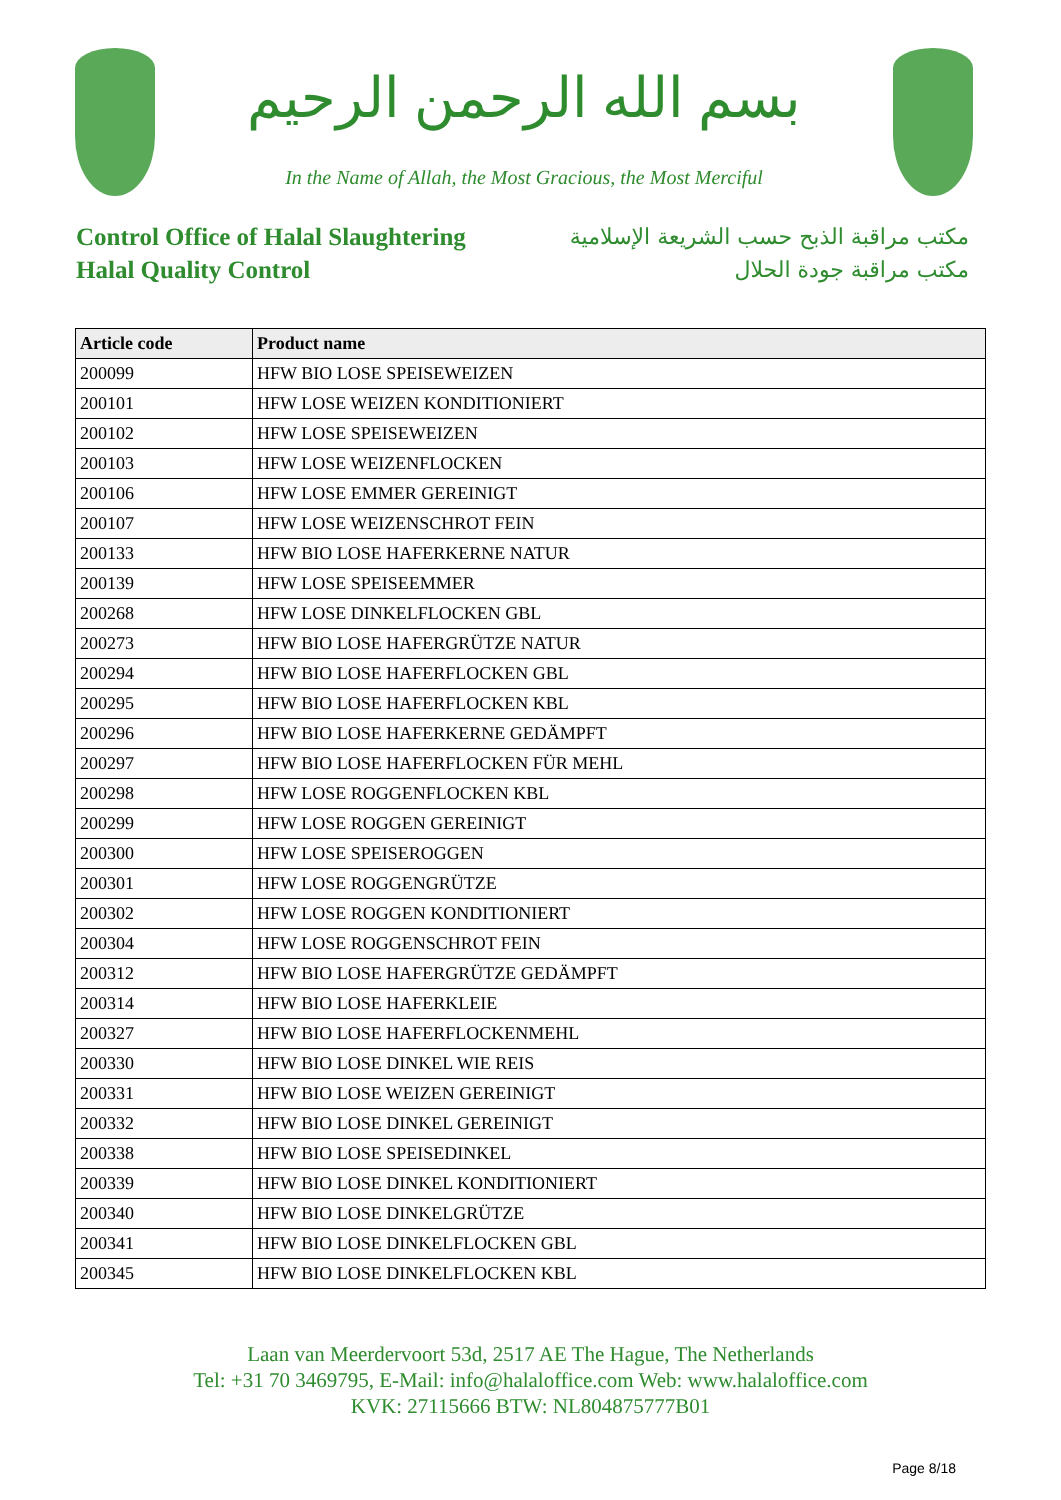بسم الله الرحمن الرحيم
In the Name of Allah, the Most Gracious, the Most Merciful
Control Office of Halal Slaughtering
Halal Quality Control
مكتب مراقبة الذبح حسب الشريعة الإسلامية
مكتب مراقبة جودة الحلال
| Article code | Product name |
| --- | --- |
| 200099 | HFW BIO LOSE SPEISEWEIZEN |
| 200101 | HFW LOSE WEIZEN KONDITIONIERT |
| 200102 | HFW LOSE SPEISEWEIZEN |
| 200103 | HFW LOSE WEIZENFLOCKEN |
| 200106 | HFW LOSE EMMER GEREINIGT |
| 200107 | HFW LOSE WEIZENSCHROT FEIN |
| 200133 | HFW BIO LOSE HAFERKERNE NATUR |
| 200139 | HFW LOSE SPEISEEMMER |
| 200268 | HFW LOSE DINKELFLOCKEN GBL |
| 200273 | HFW BIO LOSE HAFERGRÜTZE NATUR |
| 200294 | HFW BIO LOSE HAFERFLOCKEN GBL |
| 200295 | HFW BIO LOSE HAFERFLOCKEN KBL |
| 200296 | HFW BIO LOSE HAFERKERNE GEDÄMPFT |
| 200297 | HFW BIO LOSE HAFERFLOCKEN FÜR MEHL |
| 200298 | HFW LOSE ROGGENFLOCKEN KBL |
| 200299 | HFW LOSE ROGGEN GEREINIGT |
| 200300 | HFW LOSE SPEISEROGGEN |
| 200301 | HFW LOSE ROGGENGRÜTZE |
| 200302 | HFW LOSE ROGGEN KONDITIONIERT |
| 200304 | HFW LOSE ROGGENSCHROT FEIN |
| 200312 | HFW BIO LOSE HAFERGRÜTZE GEDÄMPFT |
| 200314 | HFW BIO LOSE HAFERKLEIE |
| 200327 | HFW BIO LOSE HAFERFLOCKENMEHL |
| 200330 | HFW BIO LOSE DINKEL WIE REIS |
| 200331 | HFW BIO LOSE WEIZEN GEREINIGT |
| 200332 | HFW BIO LOSE DINKEL GEREINIGT |
| 200338 | HFW BIO LOSE SPEISEDINKEL |
| 200339 | HFW BIO LOSE DINKEL KONDITIONIERT |
| 200340 | HFW BIO LOSE DINKELGRÜTZE |
| 200341 | HFW BIO LOSE DINKELFLOCKEN GBL |
| 200345 | HFW BIO LOSE DINKELFLOCKEN KBL |
Laan van Meerdervoort 53d, 2517 AE The Hague, The Netherlands
Tel: +31 70 3469795, E-Mail: info@halaloffice.com Web: www.halaloffice.com
KVK: 27115666 BTW: NL804875777B01
Page 8/18